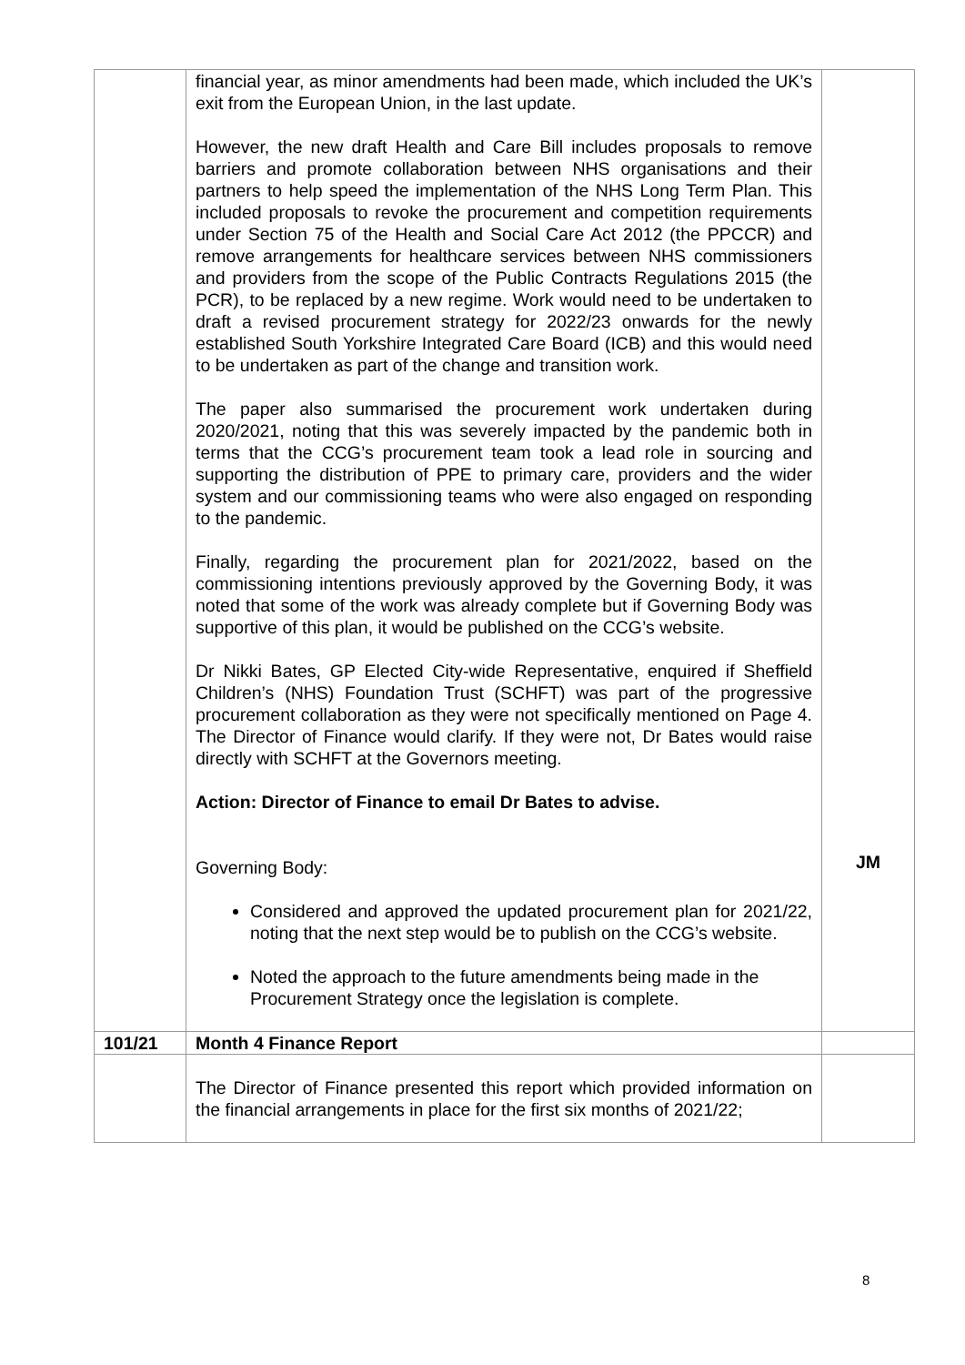| | financial year, as minor amendments had been made, which included the UK’s exit from the European Union, in the last update. However, the new draft Health and Care Bill includes proposals to remove barriers and promote collaboration between NHS organisations and their partners to help speed the implementation of the NHS Long Term Plan. This included proposals to revoke the procurement and competition requirements under Section 75 of the Health and Social Care Act 2012 (the PPCCR) and remove arrangements for healthcare services between NHS commissioners and providers from the scope of the Public Contracts Regulations 2015 (the PCR), to be replaced by a new regime. Work would need to be undertaken to draft a revised procurement strategy for 2022/23 onwards for the newly established South Yorkshire Integrated Care Board (ICB) and this would need to be undertaken as part of the change and transition work. The paper also summarised the procurement work undertaken during 2020/2021, noting that this was severely impacted by the pandemic both in terms that the CCG’s procurement team took a lead role in sourcing and supporting the distribution of PPE to primary care, providers and the wider system and our commissioning teams who were also engaged on responding to the pandemic. Finally, regarding the procurement plan for 2021/2022, based on the commissioning intentions previously approved by the Governing Body, it was noted that some of the work was already complete but if Governing Body was supportive of this plan, it would be published on the CCG’s website. Dr Nikki Bates, GP Elected City-wide Representative, enquired if Sheffield Children’s (NHS) Foundation Trust (SCHFT) was part of the progressive procurement collaboration as they were not specifically mentioned on Page 4. The Director of Finance would clarify. If they were not, Dr Bates would raise directly with SCHFT at the Governors meeting. Action: Director of Finance to email Dr Bates to advise. Governing Body: Considered and approved the updated procurement plan for 2021/22, noting that the next step would be to publish on the CCG’s website. Noted the approach to the future amendments being made in the Procurement Strategy once the legislation is complete. | JM |
| 101/21 | Month 4 Finance Report | |
| | The Director of Finance presented this report which provided information on the financial arrangements in place for the first six months of 2021/22; | |
8